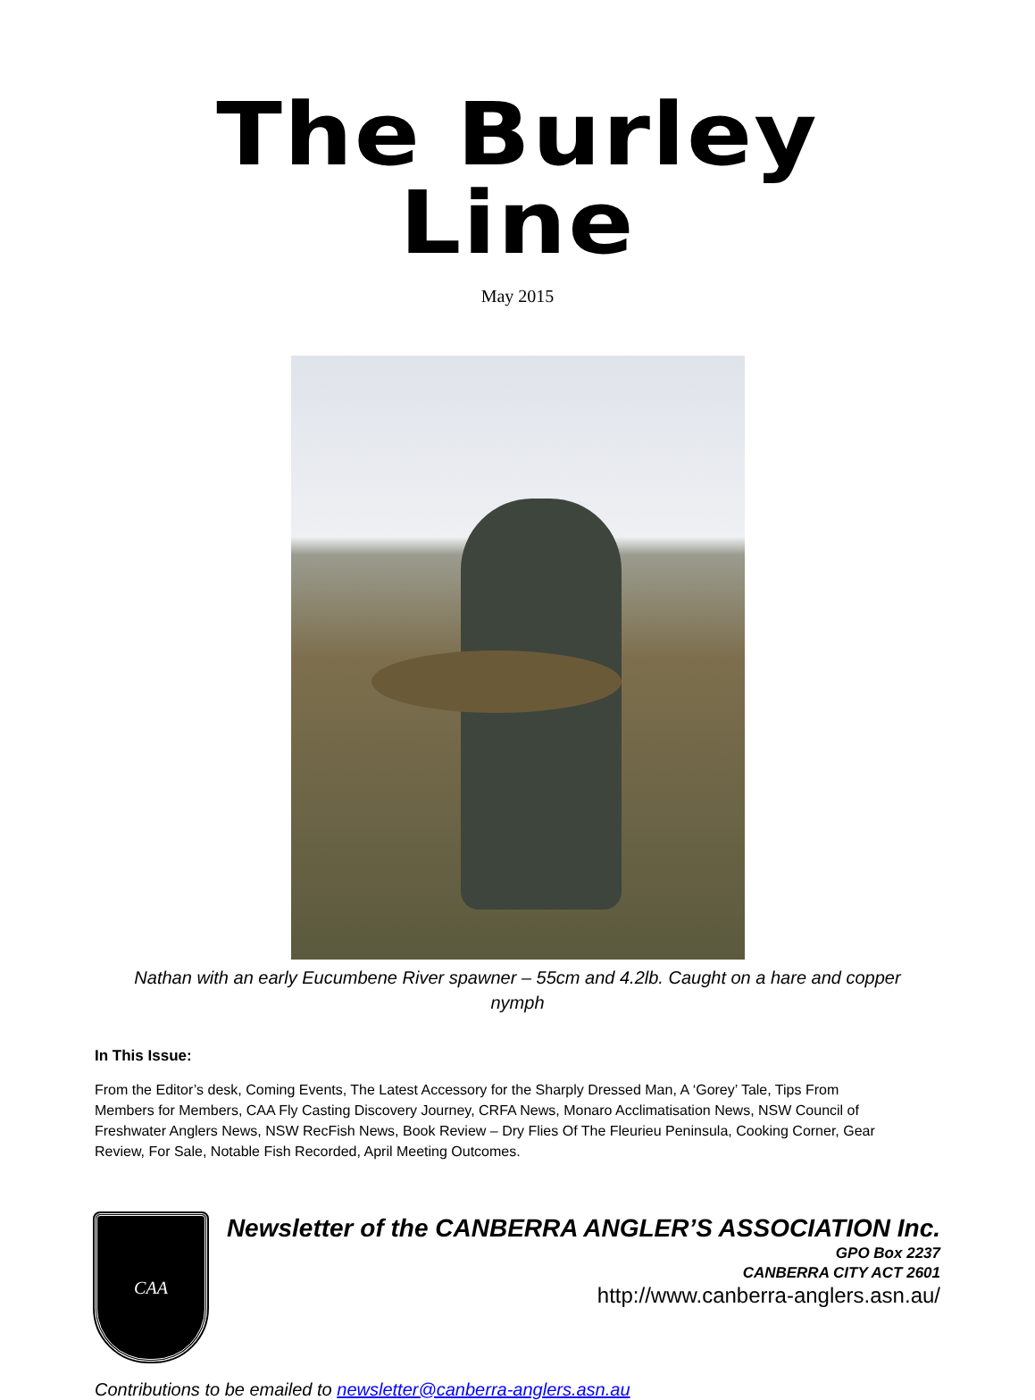The Burley Line
May 2015
Nathan with an early Eucumbene River spawner – 55cm and 4.2lb. Caught on a hare and copper nymph
In This Issue:
From the Editor’s desk, Coming Events, The Latest Accessory for the Sharply Dressed Man, A ‘Gorey’ Tale, Tips From Members for Members, CAA Fly Casting Discovery Journey, CRFA News, Monaro Acclimatisation News, NSW Council of Freshwater Anglers News, NSW RecFish News, Book Review – Dry Flies Of The Fleurieu Peninsula, Cooking Corner, Gear Review, For Sale, Notable Fish Recorded, April Meeting Outcomes.
CAA
Newsletter of the CANBERRA ANGLER’S ASSOCIATION Inc.
GPO Box 2237
CANBERRA CITY ACT 2601
http://www.canberra-anglers.asn.au/
Contributions to be emailed to newsletter@canberra-anglers.asn.au